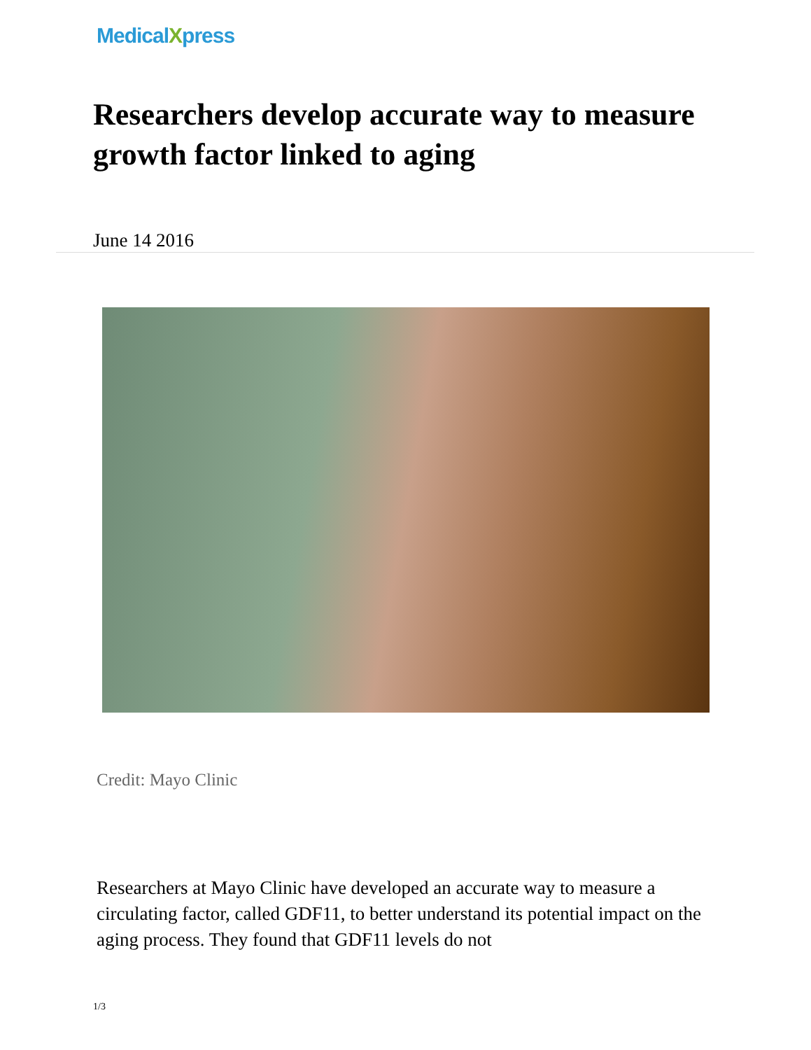MedicalXpress
Researchers develop accurate way to measure growth factor linked to aging
June 14 2016
Credit: Mayo Clinic
Researchers at Mayo Clinic have developed an accurate way to measure a circulating factor, called GDF11, to better understand its potential impact on the aging process. They found that GDF11 levels do not
1/3